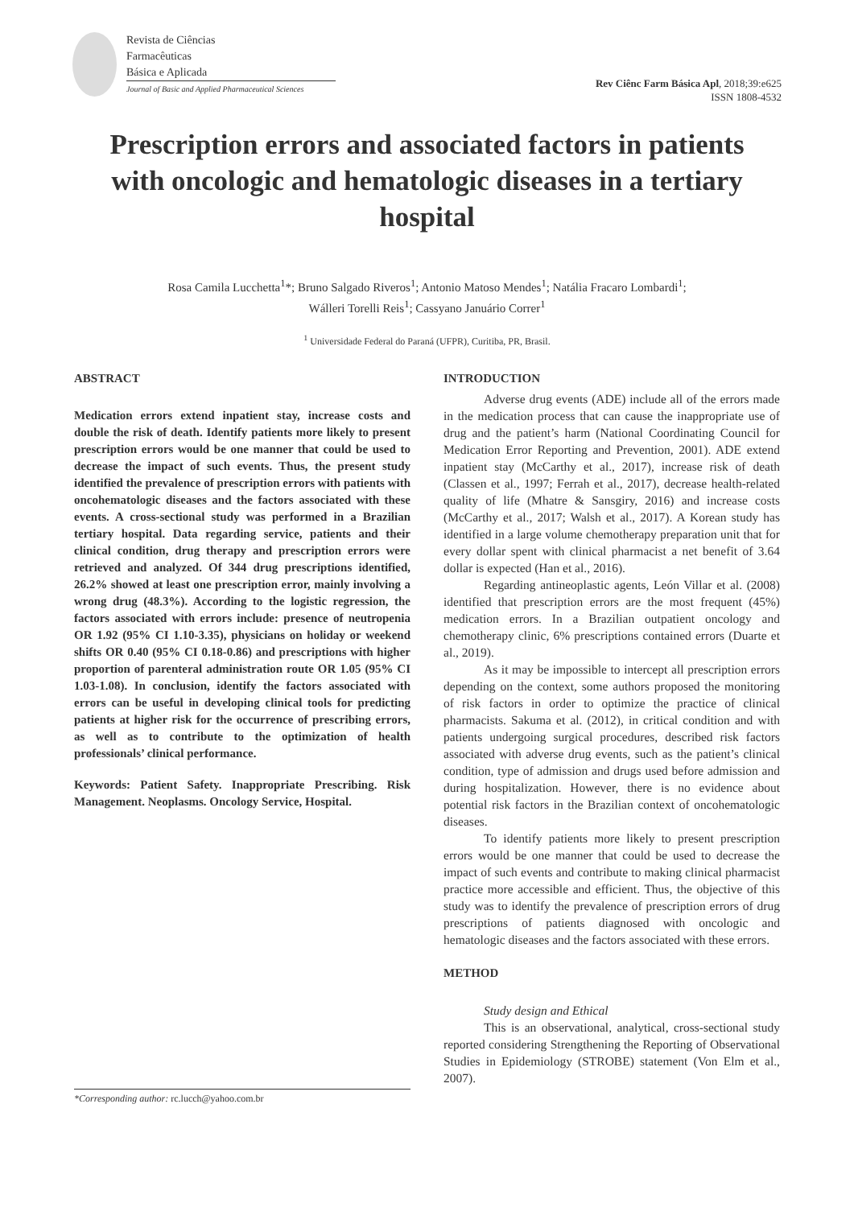Revista de Ciências
Farmacêuticas
Básica e Aplicada
Journal of Basic and Applied Pharmaceutical Sciences
Rev Ciênc Farm Básica Apl, 2018;39:e625
ISSN 1808-4532
Prescription errors and associated factors in patients with oncologic and hematologic diseases in a tertiary hospital
Rosa Camila Lucchetta<sup>1</sup>*; Bruno Salgado Riveros<sup>1</sup>; Antonio Matoso Mendes<sup>1</sup>; Natália Fracaro Lombardi<sup>1</sup>;
Wálleri Torelli Reis<sup>1</sup>; Cassyano Januário Correr<sup>1</sup>
<sup>1</sup> Universidade Federal do Paraná (UFPR), Curitiba, PR, Brasil.
ABSTRACT
Medication errors extend inpatient stay, increase costs and double the risk of death. Identify patients more likely to present prescription errors would be one manner that could be used to decrease the impact of such events. Thus, the present study identified the prevalence of prescription errors with patients with oncohematologic diseases and the factors associated with these events. A cross-sectional study was performed in a Brazilian tertiary hospital. Data regarding service, patients and their clinical condition, drug therapy and prescription errors were retrieved and analyzed. Of 344 drug prescriptions identified, 26.2% showed at least one prescription error, mainly involving a wrong drug (48.3%). According to the logistic regression, the factors associated with errors include: presence of neutropenia OR 1.92 (95% CI 1.10-3.35), physicians on holiday or weekend shifts OR 0.40 (95% CI 0.18-0.86) and prescriptions with higher proportion of parenteral administration route OR 1.05 (95% CI 1.03-1.08). In conclusion, identify the factors associated with errors can be useful in developing clinical tools for predicting patients at higher risk for the occurrence of prescribing errors, as well as to contribute to the optimization of health professionals’ clinical performance.
Keywords: Patient Safety. Inappropriate Prescribing. Risk Management. Neoplasms. Oncology Service, Hospital.
INTRODUCTION
Adverse drug events (ADE) include all of the errors made in the medication process that can cause the inappropriate use of drug and the patient’s harm (National Coordinating Council for Medication Error Reporting and Prevention, 2001). ADE extend inpatient stay (McCarthy et al., 2017), increase risk of death (Classen et al., 1997; Ferrah et al., 2017), decrease health-related quality of life (Mhatre & Sansgiry, 2016) and increase costs (McCarthy et al., 2017; Walsh et al., 2017). A Korean study has identified in a large volume chemotherapy preparation unit that for every dollar spent with clinical pharmacist a net benefit of 3.64 dollar is expected (Han et al., 2016).
Regarding antineoplastic agents, León Villar et al. (2008) identified that prescription errors are the most frequent (45%) medication errors. In a Brazilian outpatient oncology and chemotherapy clinic, 6% prescriptions contained errors (Duarte et al., 2019).
As it may be impossible to intercept all prescription errors depending on the context, some authors proposed the monitoring of risk factors in order to optimize the practice of clinical pharmacists. Sakuma et al. (2012), in critical condition and with patients undergoing surgical procedures, described risk factors associated with adverse drug events, such as the patient’s clinical condition, type of admission and drugs used before admission and during hospitalization. However, there is no evidence about potential risk factors in the Brazilian context of oncohematologic diseases.
To identify patients more likely to present prescription errors would be one manner that could be used to decrease the impact of such events and contribute to making clinical pharmacist practice more accessible and efficient. Thus, the objective of this study was to identify the prevalence of prescription errors of drug prescriptions of patients diagnosed with oncologic and hematologic diseases and the factors associated with these errors.
METHOD
Study design and Ethical
This is an observational, analytical, cross-sectional study reported considering Strengthening the Reporting of Observational Studies in Epidemiology (STROBE) statement (Von Elm et al., 2007).
*Corresponding author: rc.lucch@yahoo.com.br